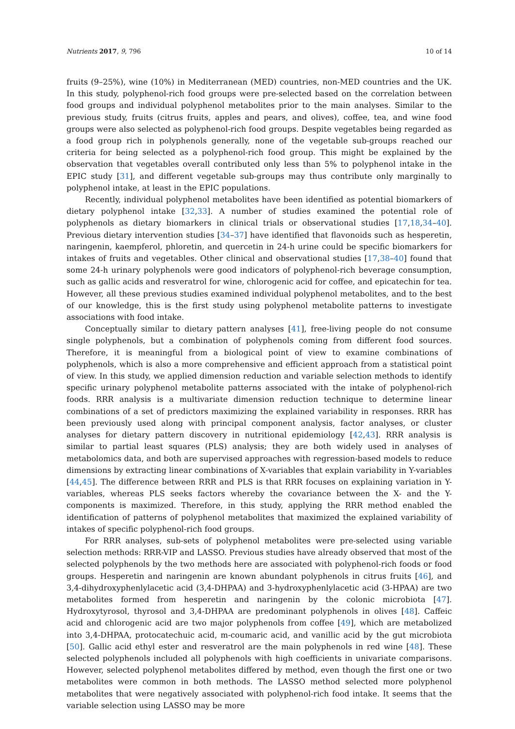Nutrients 2017, 9, 796 10 of 14
fruits (9–25%), wine (10%) in Mediterranean (MED) countries, non-MED countries and the UK. In this study, polyphenol-rich food groups were pre-selected based on the correlation between food groups and individual polyphenol metabolites prior to the main analyses. Similar to the previous study, fruits (citrus fruits, apples and pears, and olives), coffee, tea, and wine food groups were also selected as polyphenol-rich food groups. Despite vegetables being regarded as a food group rich in polyphenols generally, none of the vegetable sub-groups reached our criteria for being selected as a polyphenol-rich food group. This might be explained by the observation that vegetables overall contributed only less than 5% to polyphenol intake in the EPIC study [31], and different vegetable sub-groups may thus contribute only marginally to polyphenol intake, at least in the EPIC populations.
Recently, individual polyphenol metabolites have been identified as potential biomarkers of dietary polyphenol intake [32,33]. A number of studies examined the potential role of polyphenols as dietary biomarkers in clinical trials or observational studies [17,18,34–40]. Previous dietary intervention studies [34–37] have identified that flavonoids such as hesperetin, naringenin, kaempferol, phloretin, and quercetin in 24-h urine could be specific biomarkers for intakes of fruits and vegetables. Other clinical and observational studies [17,38–40] found that some 24-h urinary polyphenols were good indicators of polyphenol-rich beverage consumption, such as gallic acids and resveratrol for wine, chlorogenic acid for coffee, and epicatechin for tea. However, all these previous studies examined individual polyphenol metabolites, and to the best of our knowledge, this is the first study using polyphenol metabolite patterns to investigate associations with food intake.
Conceptually similar to dietary pattern analyses [41], free-living people do not consume single polyphenols, but a combination of polyphenols coming from different food sources. Therefore, it is meaningful from a biological point of view to examine combinations of polyphenols, which is also a more comprehensive and efficient approach from a statistical point of view. In this study, we applied dimension reduction and variable selection methods to identify specific urinary polyphenol metabolite patterns associated with the intake of polyphenol-rich foods. RRR analysis is a multivariate dimension reduction technique to determine linear combinations of a set of predictors maximizing the explained variability in responses. RRR has been previously used along with principal component analysis, factor analyses, or cluster analyses for dietary pattern discovery in nutritional epidemiology [42,43]. RRR analysis is similar to partial least squares (PLS) analysis; they are both widely used in analyses of metabolomics data, and both are supervised approaches with regression-based models to reduce dimensions by extracting linear combinations of X-variables that explain variability in Y-variables [44,45]. The difference between RRR and PLS is that RRR focuses on explaining variation in Y-variables, whereas PLS seeks factors whereby the covariance between the X- and the Y-components is maximized. Therefore, in this study, applying the RRR method enabled the identification of patterns of polyphenol metabolites that maximized the explained variability of intakes of specific polyphenol-rich food groups.
For RRR analyses, sub-sets of polyphenol metabolites were pre-selected using variable selection methods: RRR-VIP and LASSO. Previous studies have already observed that most of the selected polyphenols by the two methods here are associated with polyphenol-rich foods or food groups. Hesperetin and naringenin are known abundant polyphenols in citrus fruits [46], and 3,4-dihydroxyphenlylacetic acid (3,4-DHPAA) and 3-hydroxyphenlylacetic acid (3-HPAA) are two metabolites formed from hesperetin and naringenin by the colonic microbiota [47]. Hydroxytyrosol, thyrosol and 3,4-DHPAA are predominant polyphenols in olives [48]. Caffeic acid and chlorogenic acid are two major polyphenols from coffee [49], which are metabolized into 3,4-DHPAA, protocatechuic acid, m-coumaric acid, and vanillic acid by the gut microbiota [50]. Gallic acid ethyl ester and resveratrol are the main polyphenols in red wine [48]. These selected polyphenols included all polyphenols with high coefficients in univariate comparisons. However, selected polyphenol metabolites differed by method, even though the first one or two metabolites were common in both methods. The LASSO method selected more polyphenol metabolites that were negatively associated with polyphenol-rich food intake. It seems that the variable selection using LASSO may be more